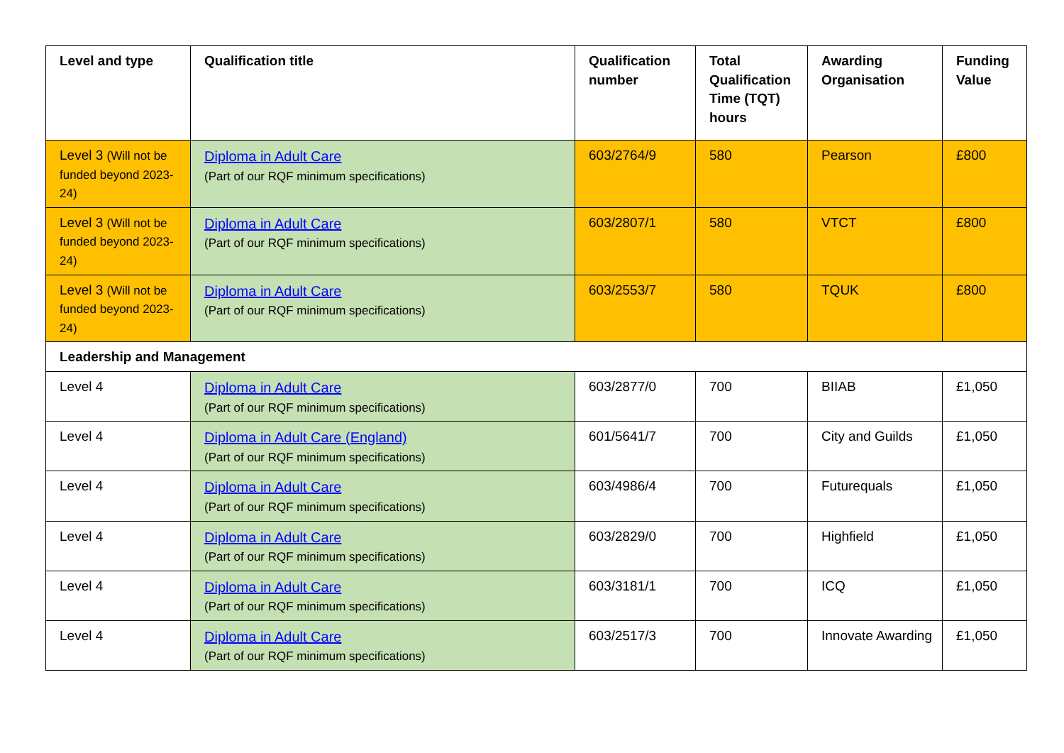| Level and type | Qualification title | Qualification number | Total Qualification Time (TQT) hours | Awarding Organisation | Funding Value |
| --- | --- | --- | --- | --- | --- |
| Level 3 (Will not be funded beyond 2023-24) | Diploma in Adult Care (Part of our RQF minimum specifications) | 603/2764/9 | 580 | Pearson | £800 |
| Level 3 (Will not be funded beyond 2023-24) | Diploma in Adult Care (Part of our RQF minimum specifications) | 603/2807/1 | 580 | VTCT | £800 |
| Level 3 (Will not be funded beyond 2023-24) | Diploma in Adult Care (Part of our RQF minimum specifications) | 603/2553/7 | 580 | TQUK | £800 |
| Leadership and Management | | | | | |
| Level 4 | Diploma in Adult Care (Part of our RQF minimum specifications) | 603/2877/0 | 700 | BIIAB | £1,050 |
| Level 4 | Diploma in Adult Care (England) (Part of our RQF minimum specifications) | 601/5641/7 | 700 | City and Guilds | £1,050 |
| Level 4 | Diploma in Adult Care (Part of our RQF minimum specifications) | 603/4986/4 | 700 | Futurequals | £1,050 |
| Level 4 | Diploma in Adult Care (Part of our RQF minimum specifications) | 603/2829/0 | 700 | Highfield | £1,050 |
| Level 4 | Diploma in Adult Care (Part of our RQF minimum specifications) | 603/3181/1 | 700 | ICQ | £1,050 |
| Level 4 | Diploma in Adult Care (Part of our RQF minimum specifications) | 603/2517/3 | 700 | Innovate Awarding | £1,050 |